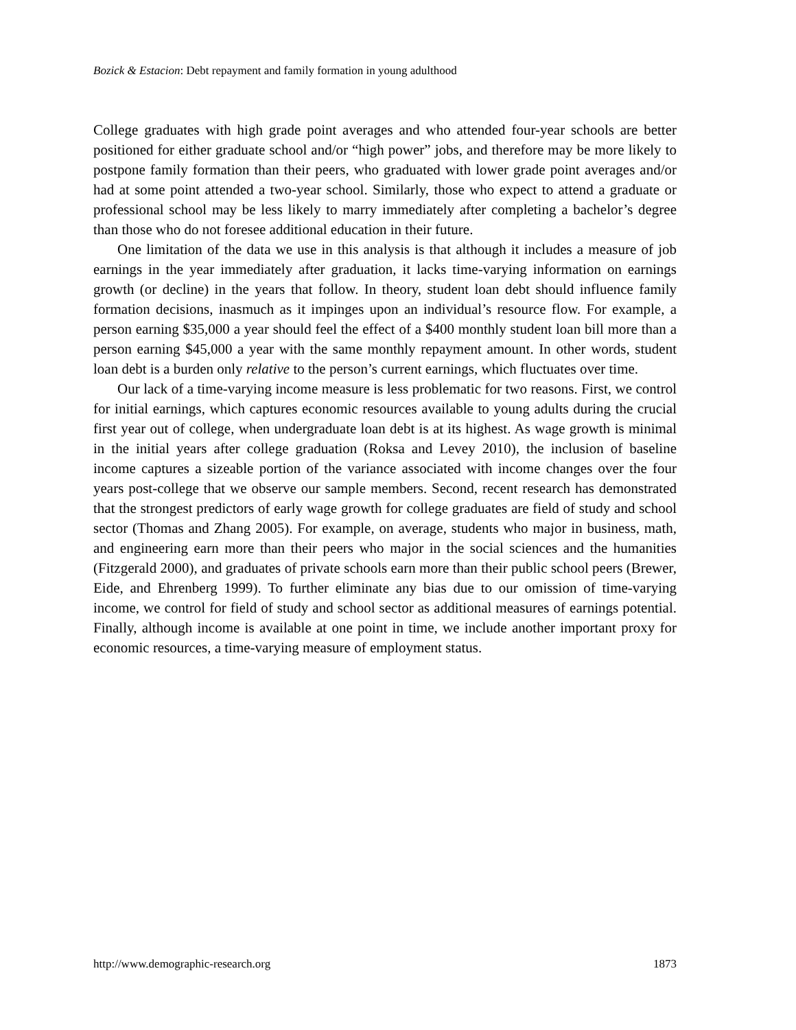Bozick & Estacion: Debt repayment and family formation in young adulthood
College graduates with high grade point averages and who attended four-year schools are better positioned for either graduate school and/or “high power” jobs, and therefore may be more likely to postpone family formation than their peers, who graduated with lower grade point averages and/or had at some point attended a two-year school. Similarly, those who expect to attend a graduate or professional school may be less likely to marry immediately after completing a bachelor’s degree than those who do not foresee additional education in their future.
One limitation of the data we use in this analysis is that although it includes a measure of job earnings in the year immediately after graduation, it lacks time-varying information on earnings growth (or decline) in the years that follow. In theory, student loan debt should influence family formation decisions, inasmuch as it impinges upon an individual’s resource flow. For example, a person earning $35,000 a year should feel the effect of a $400 monthly student loan bill more than a person earning $45,000 a year with the same monthly repayment amount. In other words, student loan debt is a burden only relative to the person’s current earnings, which fluctuates over time.
Our lack of a time-varying income measure is less problematic for two reasons. First, we control for initial earnings, which captures economic resources available to young adults during the crucial first year out of college, when undergraduate loan debt is at its highest. As wage growth is minimal in the initial years after college graduation (Roksa and Levey 2010), the inclusion of baseline income captures a sizeable portion of the variance associated with income changes over the four years post-college that we observe our sample members. Second, recent research has demonstrated that the strongest predictors of early wage growth for college graduates are field of study and school sector (Thomas and Zhang 2005). For example, on average, students who major in business, math, and engineering earn more than their peers who major in the social sciences and the humanities (Fitzgerald 2000), and graduates of private schools earn more than their public school peers (Brewer, Eide, and Ehrenberg 1999). To further eliminate any bias due to our omission of time-varying income, we control for field of study and school sector as additional measures of earnings potential. Finally, although income is available at one point in time, we include another important proxy for economic resources, a time-varying measure of employment status.
http://www.demographic-research.org 1873